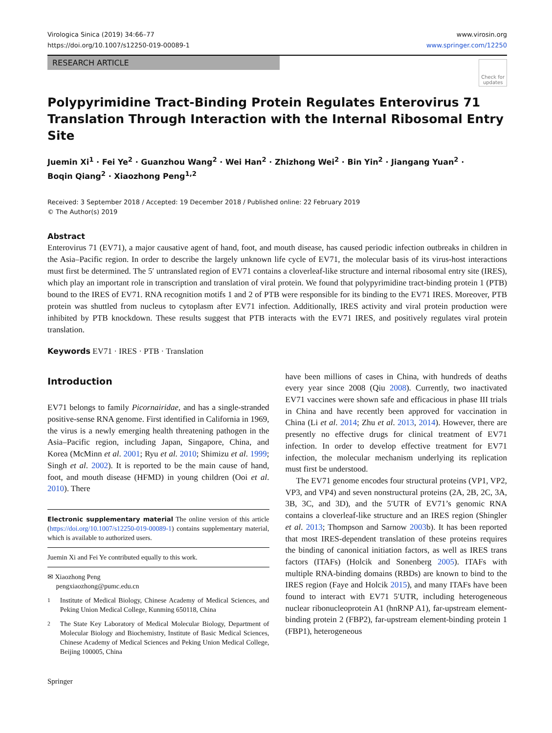Virologica Sinica (2019) 34:66–77
https://doi.org/10.1007/s12250-019-00089-1
www.virosin.org
www.springer.com/12250
RESEARCH ARTICLE
Check for
updates
Polypyrimidine Tract-Binding Protein Regulates Enterovirus 71 Translation Through Interaction with the Internal Ribosomal Entry Site
Juemin Xi<sup>1</sup> · Fei Ye<sup>2</sup> · Guanzhou Wang<sup>2</sup> · Wei Han<sup>2</sup> · Zhizhong Wei<sup>2</sup> · Bin Yin<sup>2</sup> · Jiangang Yuan<sup>2</sup> ·
Boqin Qiang<sup>2</sup> · Xiaozhong Peng<sup>1,2</sup>
Received: 3 September 2018 / Accepted: 19 December 2018 / Published online: 22 February 2019
© The Author(s) 2019
Abstract
Enterovirus 71 (EV71), a major causative agent of hand, foot, and mouth disease, has caused periodic infection outbreaks in children in the Asia–Pacific region. In order to describe the largely unknown life cycle of EV71, the molecular basis of its virus-host interactions must first be determined. The 5′ untranslated region of EV71 contains a cloverleaf-like structure and internal ribosomal entry site (IRES), which play an important role in transcription and translation of viral protein. We found that polypyrimidine tract-binding protein 1 (PTB) bound to the IRES of EV71. RNA recognition motifs 1 and 2 of PTB were responsible for its binding to the EV71 IRES. Moreover, PTB protein was shuttled from nucleus to cytoplasm after EV71 infection. Additionally, IRES activity and viral protein production were inhibited by PTB knockdown. These results suggest that PTB interacts with the EV71 IRES, and positively regulates viral protein translation.
Keywords EV71 · IRES · PTB · Translation
Introduction
EV71 belongs to family Picornairidae, and has a single-stranded positive-sense RNA genome. First identified in California in 1969, the virus is a newly emerging health threatening pathogen in the Asia–Pacific region, including Japan, Singapore, China, and Korea (McMinn et al. 2001; Ryu et al. 2010; Shimizu et al. 1999; Singh et al. 2002). It is reported to be the main cause of hand, foot, and mouth disease (HFMD) in young children (Ooi et al. 2010). There
Electronic supplementary material The online version of this article (https://doi.org/10.1007/s12250-019-00089-1) contains supplementary material, which is available to authorized users.
Juemin Xi and Fei Ye contributed equally to this work.
✉ Xiaozhong Peng
pengxiaozhong@pumc.edu.cn
<sup>1</sup> Institute of Medical Biology, Chinese Academy of Medical Sciences, and Peking Union Medical College, Kunming 650118, China
<sup>2</sup> The State Key Laboratory of Medical Molecular Biology, Department of Molecular Biology and Biochemistry, Institute of Basic Medical Sciences, Chinese Academy of Medical Sciences and Peking Union Medical College, Beijing 100005, China
Springer
have been millions of cases in China, with hundreds of deaths every year since 2008 (Qiu 2008). Currently, two inactivated EV71 vaccines were shown safe and efficacious in phase III trials in China and have recently been approved for vaccination in China (Li et al. 2014; Zhu et al. 2013, 2014). However, there are presently no effective drugs for clinical treatment of EV71 infection. In order to develop effective treatment for EV71 infection, the molecular mechanism underlying its replication must first be understood.
The EV71 genome encodes four structural proteins (VP1, VP2, VP3, and VP4) and seven nonstructural proteins (2A, 2B, 2C, 3A, 3B, 3C, and 3D), and the 5′UTR of EV71’s genomic RNA contains a cloverleaf-like structure and an IRES region (Shingler et al. 2013; Thompson and Sarnow 2003b). It has been reported that most IRES-dependent translation of these proteins requires the binding of canonical initiation factors, as well as IRES trans factors (ITAFs) (Holcik and Sonenberg 2005). ITAFs with multiple RNA-binding domains (RBDs) are known to bind to the IRES region (Faye and Holcik 2015), and many ITAFs have been found to interact with EV71 5′UTR, including heterogeneous nuclear ribonucleoprotein A1 (hnRNP A1), far-upstream element-binding protein 2 (FBP2), far-upstream element-binding protein 1 (FBP1), heterogeneous